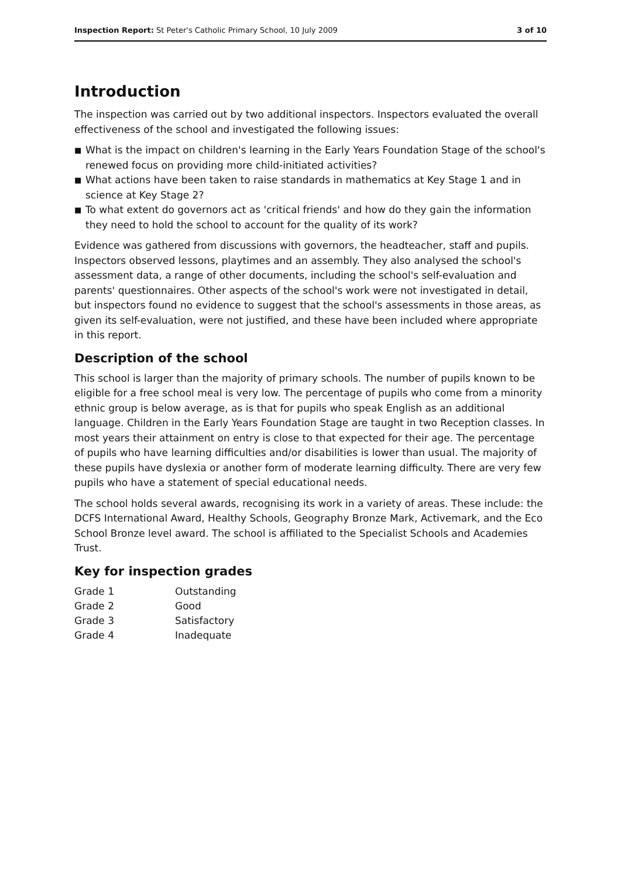Inspection Report: St Peter's Catholic Primary School, 10 July 2009
3 of 10
Introduction
The inspection was carried out by two additional inspectors. Inspectors evaluated the overall effectiveness of the school and investigated the following issues:
■ What is the impact on children's learning in the Early Years Foundation Stage of the school's renewed focus on providing more child-initiated activities?
■ What actions have been taken to raise standards in mathematics at Key Stage 1 and in science at Key Stage 2?
■ To what extent do governors act as 'critical friends' and how do they gain the information they need to hold the school to account for the quality of its work?
Evidence was gathered from discussions with governors, the headteacher, staff and pupils. Inspectors observed lessons, playtimes and an assembly. They also analysed the school's assessment data, a range of other documents, including the school's self-evaluation and parents' questionnaires. Other aspects of the school's work were not investigated in detail, but inspectors found no evidence to suggest that the school's assessments in those areas, as given its self-evaluation, were not justified, and these have been included where appropriate in this report.
Description of the school
This school is larger than the majority of primary schools. The number of pupils known to be eligible for a free school meal is very low. The percentage of pupils who come from a minority ethnic group is below average, as is that for pupils who speak English as an additional language. Children in the Early Years Foundation Stage are taught in two Reception classes. In most years their attainment on entry is close to that expected for their age. The percentage of pupils who have learning difficulties and/or disabilities is lower than usual. The majority of these pupils have dyslexia or another form of moderate learning difficulty. There are very few pupils who have a statement of special educational needs.
The school holds several awards, recognising its work in a variety of areas. These include: the DCFS International Award, Healthy Schools, Geography Bronze Mark, Activemark, and the Eco School Bronze level award. The school is affiliated to the Specialist Schools and Academies Trust.
Key for inspection grades
| Grade 1 | Outstanding |
| Grade 2 | Good |
| Grade 3 | Satisfactory |
| Grade 4 | Inadequate |